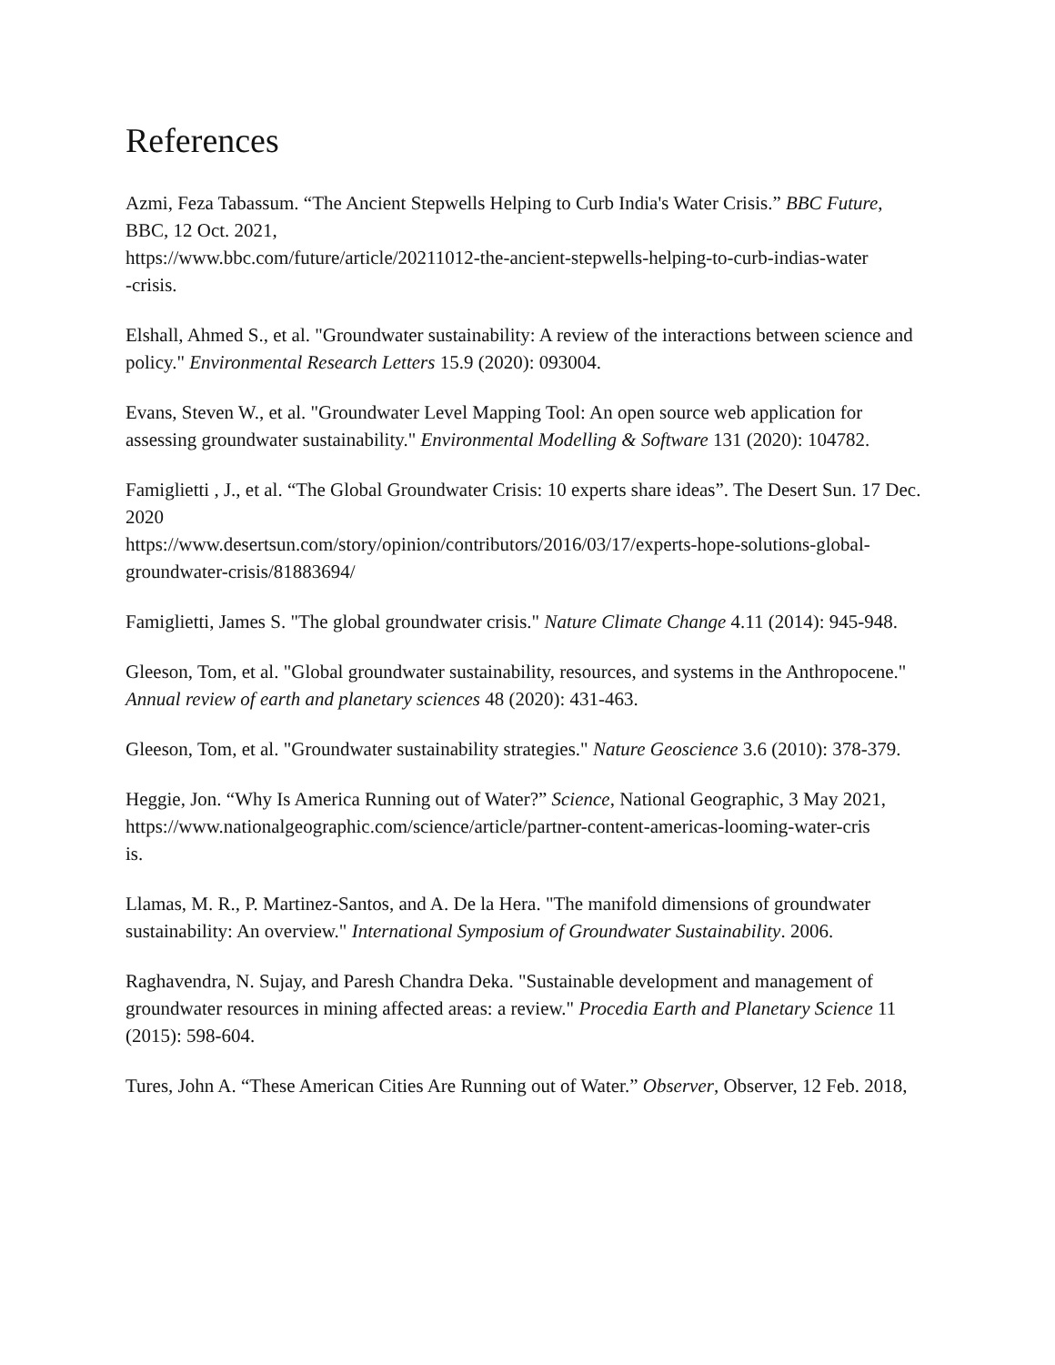References
Azmi, Feza Tabassum. “The Ancient Stepwells Helping to Curb India's Water Crisis.” BBC Future, BBC, 12 Oct. 2021,
https://www.bbc.com/future/article/20211012-the-ancient-stepwells-helping-to-curb-indias-water
-crisis.
Elshall, Ahmed S., et al. "Groundwater sustainability: A review of the interactions between science and policy." Environmental Research Letters 15.9 (2020): 093004.
Evans, Steven W., et al. "Groundwater Level Mapping Tool: An open source web application for assessing groundwater sustainability." Environmental Modelling & Software 131 (2020): 104782.
Famiglietti , J., et al. “The Global Groundwater Crisis: 10 experts share ideas”. The Desert Sun. 17 Dec. 2020
https://www.desertsun.com/story/opinion/contributors/2016/03/17/experts-hope-solutions-global-
groundwater-crisis/81883694/
Famiglietti, James S. "The global groundwater crisis." Nature Climate Change 4.11 (2014): 945-948.
Gleeson, Tom, et al. "Global groundwater sustainability, resources, and systems in the Anthropocene." Annual review of earth and planetary sciences 48 (2020): 431-463.
Gleeson, Tom, et al. "Groundwater sustainability strategies." Nature Geoscience 3.6 (2010): 378-379.
Heggie, Jon. “Why Is America Running out of Water?” Science, National Geographic, 3 May 2021,
https://www.nationalgeographic.com/science/article/partner-content-americas-looming-water-cris
is.
Llamas, M. R., P. Martinez-Santos, and A. De la Hera. "The manifold dimensions of groundwater sustainability: An overview." International Symposium of Groundwater Sustainability. 2006.
Raghavendra, N. Sujay, and Paresh Chandra Deka. "Sustainable development and management of groundwater resources in mining affected areas: a review." Procedia Earth and Planetary Science 11 (2015): 598-604.
Tures, John A. “These American Cities Are Running out of Water.” Observer, Observer, 12 Feb. 2018,